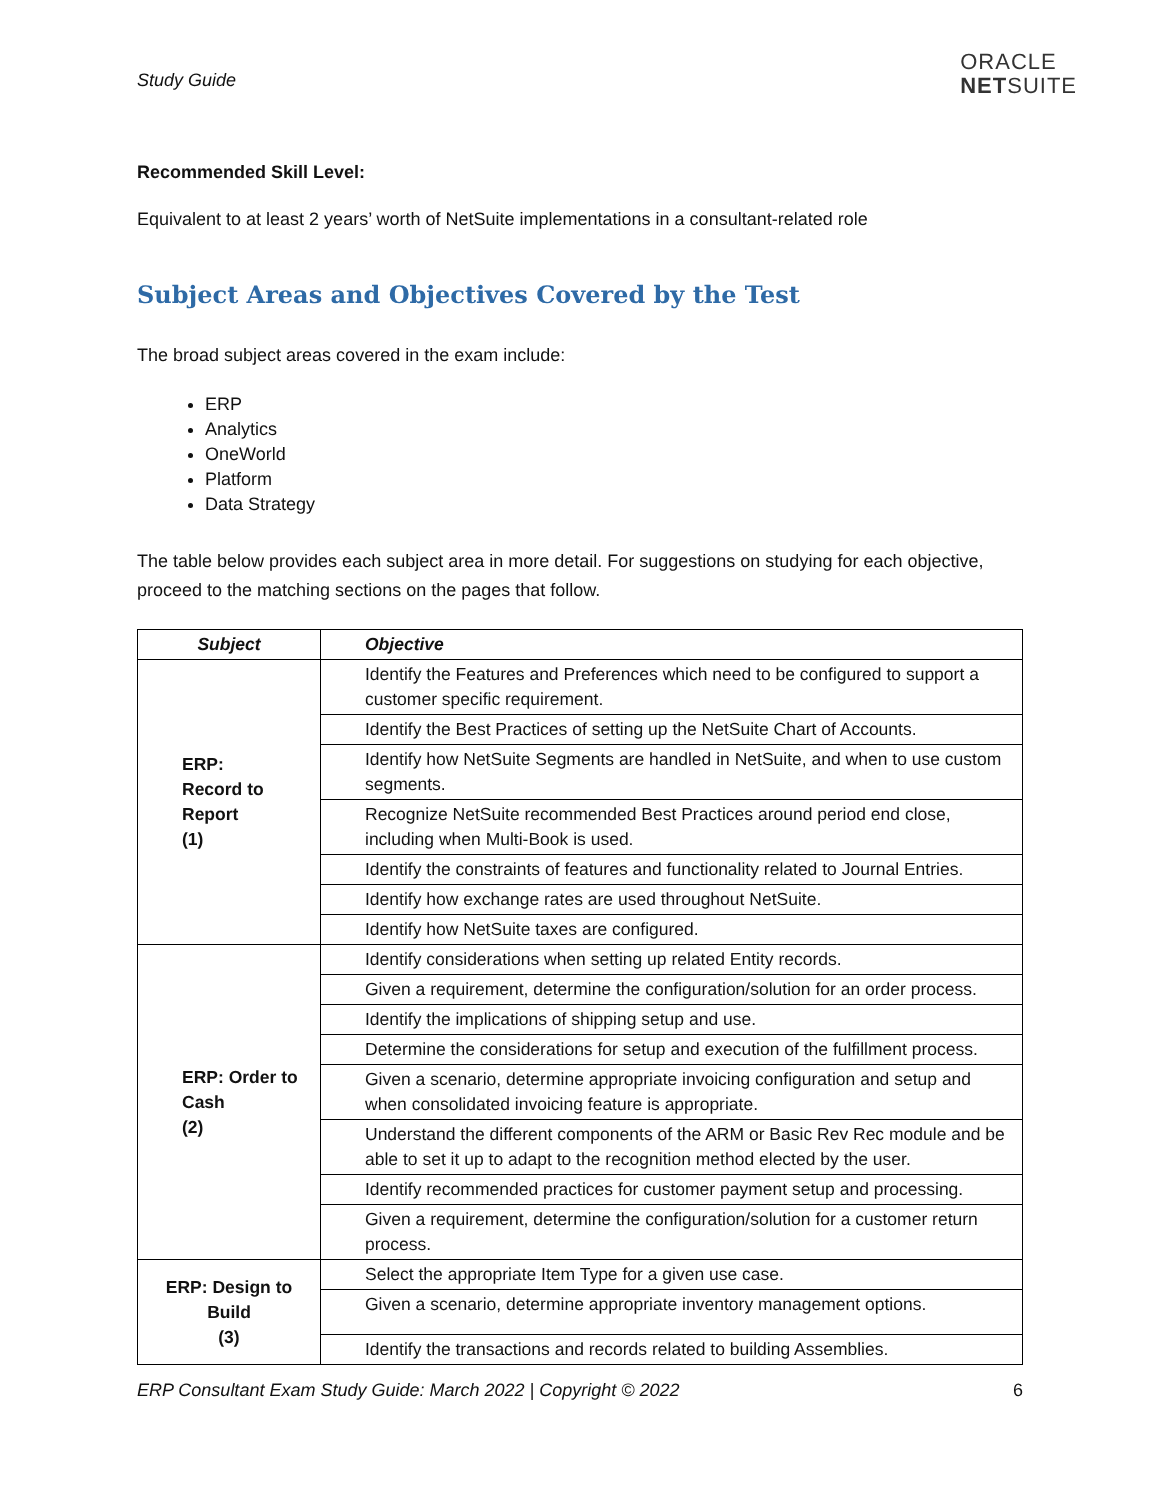Study Guide
ORACLE
NETSUITE
Recommended Skill Level:
Equivalent to at least 2 years’ worth of NetSuite implementations in a consultant-related role
Subject Areas and Objectives Covered by the Test
The broad subject areas covered in the exam include:
ERP
Analytics
OneWorld
Platform
Data Strategy
The table below provides each subject area in more detail. For suggestions on studying for each objective, proceed to the matching sections on the pages that follow.
| Subject | Objective |
| --- | --- |
| ERP: Record to Report (1) | Identify the Features and Preferences which need to be configured to support a customer specific requirement. |
| | Identify the Best Practices of setting up the NetSuite Chart of Accounts. |
| | Identify how NetSuite Segments are handled in NetSuite, and when to use custom segments. |
| | Recognize NetSuite recommended Best Practices around period end close, including when Multi-Book is used. |
| | Identify the constraints of features and functionality related to Journal Entries. |
| | Identify how exchange rates are used throughout NetSuite. |
| | Identify how NetSuite taxes are configured. |
| ERP: Order to Cash (2) | Identify considerations when setting up related Entity records. |
| | Given a requirement, determine the configuration/solution for an order process. |
| | Identify the implications of shipping setup and use. |
| | Determine the considerations for setup and execution of the fulfillment process. |
| | Given a scenario, determine appropriate invoicing configuration and setup and when consolidated invoicing feature is appropriate. |
| | Understand the different components of the ARM or Basic Rev Rec module and be able to set it up to adapt to the recognition method elected by the user. |
| | Identify recommended practices for customer payment setup and processing. |
| | Given a requirement, determine the configuration/solution for a customer return process. |
| ERP: Design to Build (3) | Select the appropriate Item Type for a given use case. |
| | Given a scenario, determine appropriate inventory management options. |
| | Identify the transactions and records related to building Assemblies. |
ERP Consultant Exam Study Guide: March 2022 | Copyright © 2022 6